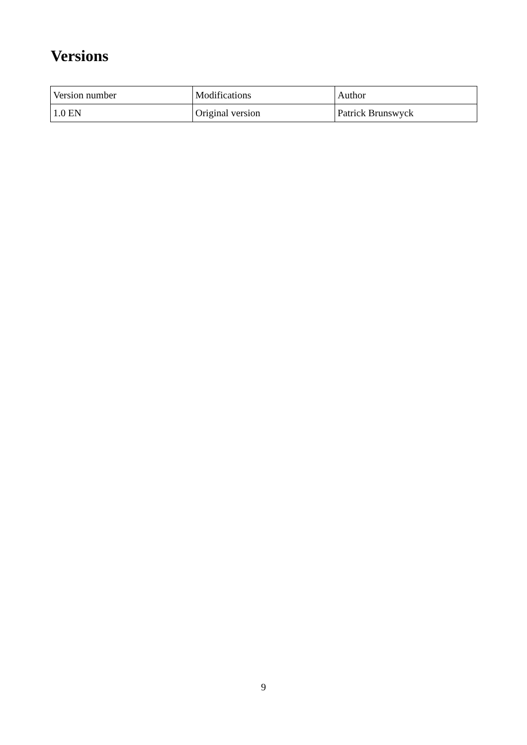Versions
| Version number | Modifications | Author |
| --- | --- | --- |
| 1.0 EN | Original version | Patrick Brunswyck |
9